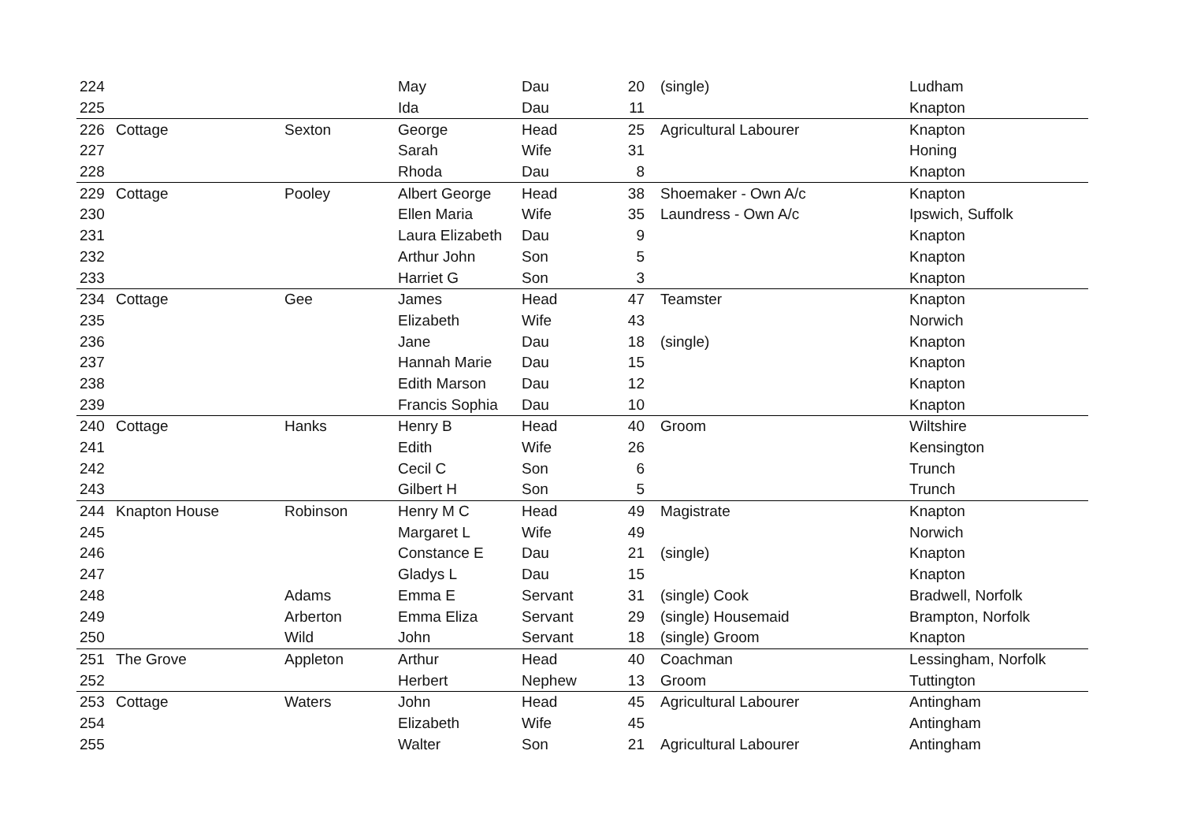| 224 | | | May | Dau | 20 | (single) | Ludham |
| 225 | | | Ida | Dau | 11 | | Knapton |
| 226 | Cottage | Sexton | George | Head | 25 | Agricultural Labourer | Knapton |
| 227 | | | Sarah | Wife | 31 | | Honing |
| 228 | | | Rhoda | Dau | 8 | | Knapton |
| 229 | Cottage | Pooley | Albert George | Head | 38 | Shoemaker - Own A/c | Knapton |
| 230 | | | Ellen Maria | Wife | 35 | Laundress - Own A/c | Ipswich, Suffolk |
| 231 | | | Laura Elizabeth | Dau | 9 | | Knapton |
| 232 | | | Arthur John | Son | 5 | | Knapton |
| 233 | | | Harriet G | Son | 3 | | Knapton |
| 234 | Cottage | Gee | James | Head | 47 | Teamster | Knapton |
| 235 | | | Elizabeth | Wife | 43 | | Norwich |
| 236 | | | Jane | Dau | 18 | (single) | Knapton |
| 237 | | | Hannah Marie | Dau | 15 | | Knapton |
| 238 | | | Edith Marson | Dau | 12 | | Knapton |
| 239 | | | Francis Sophia | Dau | 10 | | Knapton |
| 240 | Cottage | Hanks | Henry B | Head | 40 | Groom | Wiltshire |
| 241 | | | Edith | Wife | 26 | | Kensington |
| 242 | | | Cecil C | Son | 6 | | Trunch |
| 243 | | | Gilbert H | Son | 5 | | Trunch |
| 244 | Knapton House | Robinson | Henry M C | Head | 49 | Magistrate | Knapton |
| 245 | | | Margaret L | Wife | 49 | | Norwich |
| 246 | | | Constance E | Dau | 21 | (single) | Knapton |
| 247 | | | Gladys L | Dau | 15 | | Knapton |
| 248 | | Adams | Emma E | Servant | 31 | (single) Cook | Bradwell, Norfolk |
| 249 | | Arberton | Emma Eliza | Servant | 29 | (single) Housemaid | Brampton, Norfolk |
| 250 | | Wild | John | Servant | 18 | (single) Groom | Knapton |
| 251 | The Grove | Appleton | Arthur | Head | 40 | Coachman | Lessingham, Norfolk |
| 252 | | | Herbert | Nephew | 13 | Groom | Tuttington |
| 253 | Cottage | Waters | John | Head | 45 | Agricultural Labourer | Antingham |
| 254 | | | Elizabeth | Wife | 45 | | Antingham |
| 255 | | | Walter | Son | 21 | Agricultural Labourer | Antingham |